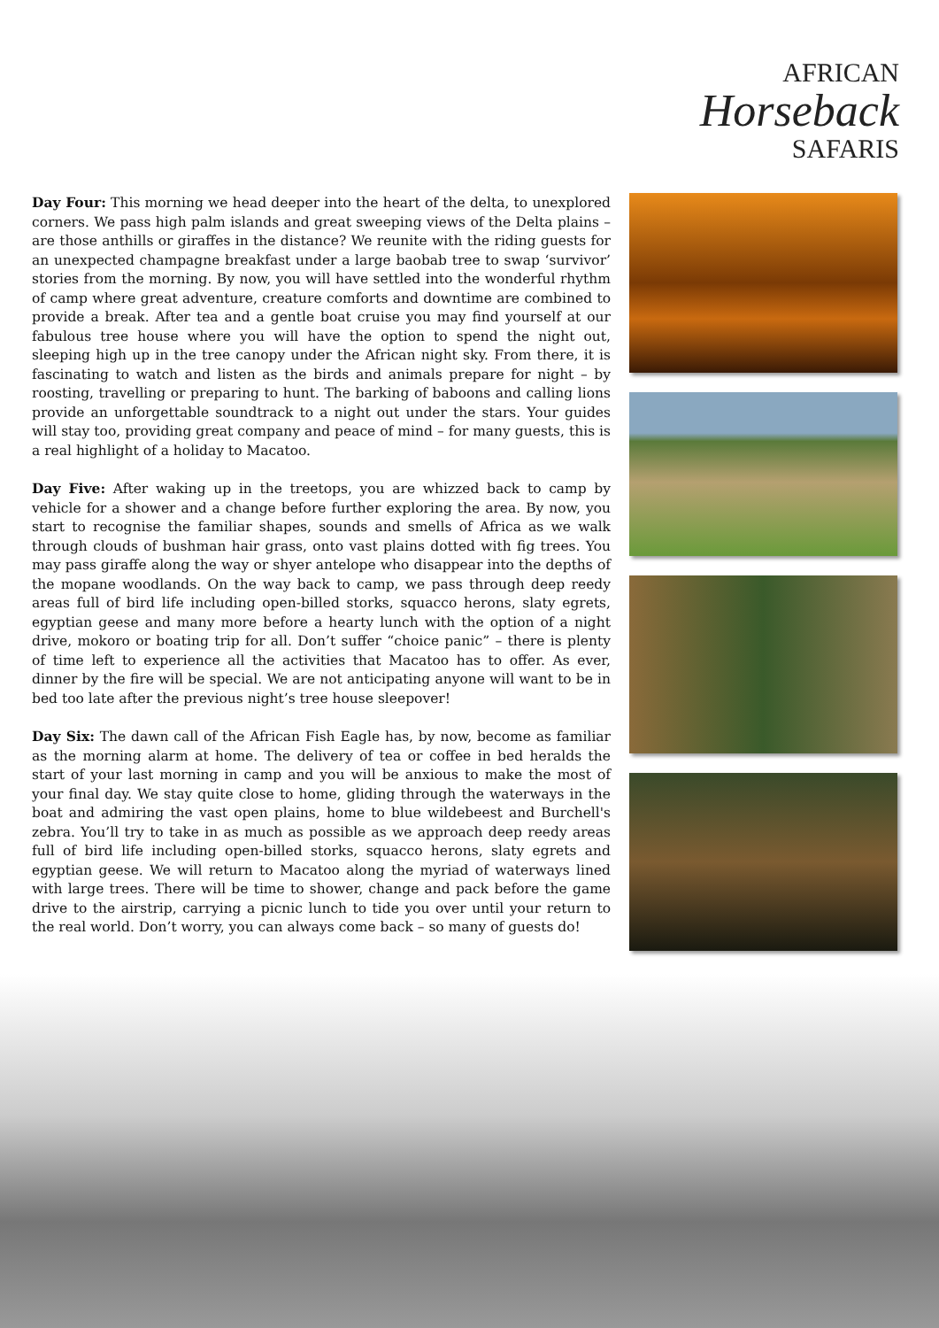AFRICAN
Horseback
SAFARIS
Day Four: This morning we head deeper into the heart of the delta, to unexplored corners. We pass high palm islands and great sweeping views of the Delta plains – are those anthills or giraffes in the distance? We reunite with the riding guests for an unexpected champagne breakfast under a large baobab tree to swap ‘survivor’ stories from the morning. By now, you will have settled into the wonderful rhythm of camp where great adventure, creature comforts and downtime are combined to provide a break. After tea and a gentle boat cruise you may find yourself at our fabulous tree house where you will have the option to spend the night out, sleeping high up in the tree canopy under the African night sky. From there, it is fascinating to watch and listen as the birds and animals prepare for night – by roosting, travelling or preparing to hunt. The barking of baboons and calling lions provide an unforgettable soundtrack to a night out under the stars. Your guides will stay too, providing great company and peace of mind – for many guests, this is a real highlight of a holiday to Macatoo.
Day Five: After waking up in the treetops, you are whizzed back to camp by vehicle for a shower and a change before further exploring the area. By now, you start to recognise the familiar shapes, sounds and smells of Africa as we walk through clouds of bushman hair grass, onto vast plains dotted with fig trees. You may pass giraffe along the way or shyer antelope who disappear into the depths of the mopane woodlands. On the way back to camp, we pass through deep reedy areas full of bird life including open-billed storks, squacco herons, slaty egrets, egyptian geese and many more before a hearty lunch with the option of a night drive, mokoro or boating trip for all. Don’t suffer “choice panic” – there is plenty of time left to experience all the activities that Macatoo has to offer. As ever, dinner by the fire will be special. We are not anticipating anyone will want to be in bed too late after the previous night’s tree house sleepover!
Day Six: The dawn call of the African Fish Eagle has, by now, become as familiar as the morning alarm at home. The delivery of tea or coffee in bed heralds the start of your last morning in camp and you will be anxious to make the most of your final day. We stay quite close to home, gliding through the waterways in the boat and admiring the vast open plains, home to blue wildebeest and Burchell's zebra. You’ll try to take in as much as possible as we approach deep reedy areas full of bird life including open-billed storks, squacco herons, slaty egrets and egyptian geese. We will return to Macatoo along the myriad of waterways lined with large trees. There will be time to shower, change and pack before the game drive to the airstrip, carrying a picnic lunch to tide you over until your return to the real world. Don’t worry, you can always come back – so many of guests do!